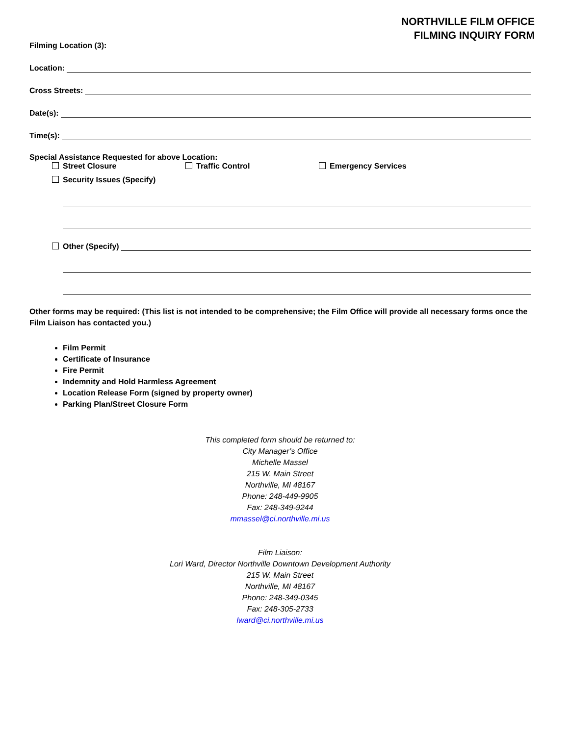NORTHVILLE FILM OFFICE
FILMING INQUIRY FORM
Filming Location (3):
Location:
Cross Streets:
Date(s):
Time(s):
Special Assistance Requested for above Location:
Street Closure Traffic Control Emergency Services
Security Issues (Specify)
Other (Specify)
Other forms may be required: (This list is not intended to be comprehensive; the Film Office will provide all necessary forms once the Film Liaison has contacted you.)
Film Permit
Certificate of Insurance
Fire Permit
Indemnity and Hold Harmless Agreement
Location Release Form (signed by property owner)
Parking Plan/Street Closure Form
This completed form should be returned to:
City Manager’s Office
Michelle Massel
215 W. Main Street
Northville, MI 48167
Phone: 248-449-9905
Fax: 248-349-9244
mmassel@ci.northville.mi.us
Film Liaison:
Lori Ward, Director Northville Downtown Development Authority
215 W. Main Street
Northville, MI 48167
Phone: 248-349-0345
Fax: 248-305-2733
lward@ci.northville.mi.us